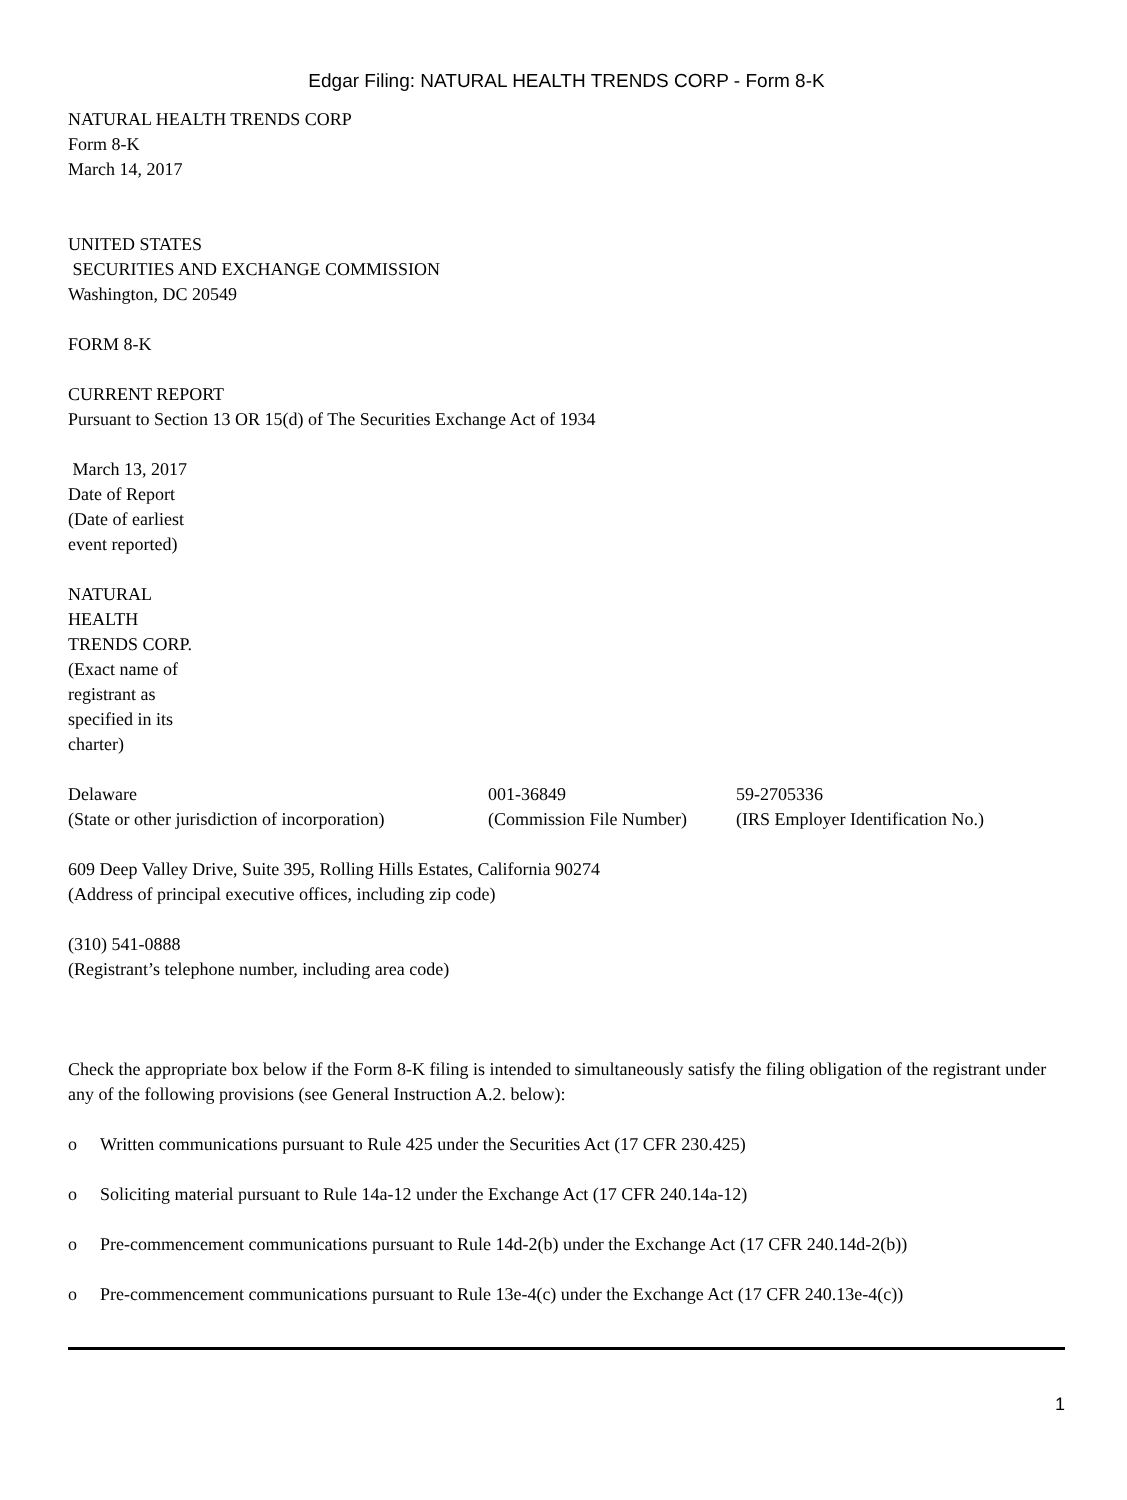Edgar Filing: NATURAL HEALTH TRENDS CORP - Form 8-K
NATURAL HEALTH TRENDS CORP
Form 8-K
March 14, 2017
UNITED STATES
SECURITIES AND EXCHANGE COMMISSION
Washington, DC 20549
FORM 8-K
CURRENT REPORT
Pursuant to Section 13 OR 15(d) of The Securities Exchange Act of 1934
March 13, 2017
Date of Report
(Date of earliest
event reported)
NATURAL
HEALTH
TRENDS CORP.
(Exact name of
registrant as
specified in its
charter)
| Delaware | 001-36849 | 59-2705336 |
| (State or other jurisdiction of incorporation) | (Commission File Number) | (IRS Employer Identification No.) |
609 Deep Valley Drive, Suite 395, Rolling Hills Estates, California 90274
(Address of principal executive offices, including zip code)
(310) 541-0888
(Registrant’s telephone number, including area code)
Check the appropriate box below if the Form 8-K filing is intended to simultaneously satisfy the filing obligation of the registrant under any of the following provisions (see General Instruction A.2. below):
o Written communications pursuant to Rule 425 under the Securities Act (17 CFR 230.425)
o Soliciting material pursuant to Rule 14a-12 under the Exchange Act (17 CFR 240.14a-12)
o Pre-commencement communications pursuant to Rule 14d-2(b) under the Exchange Act (17 CFR 240.14d-2(b))
o Pre-commencement communications pursuant to Rule 13e-4(c) under the Exchange Act (17 CFR 240.13e-4(c))
1